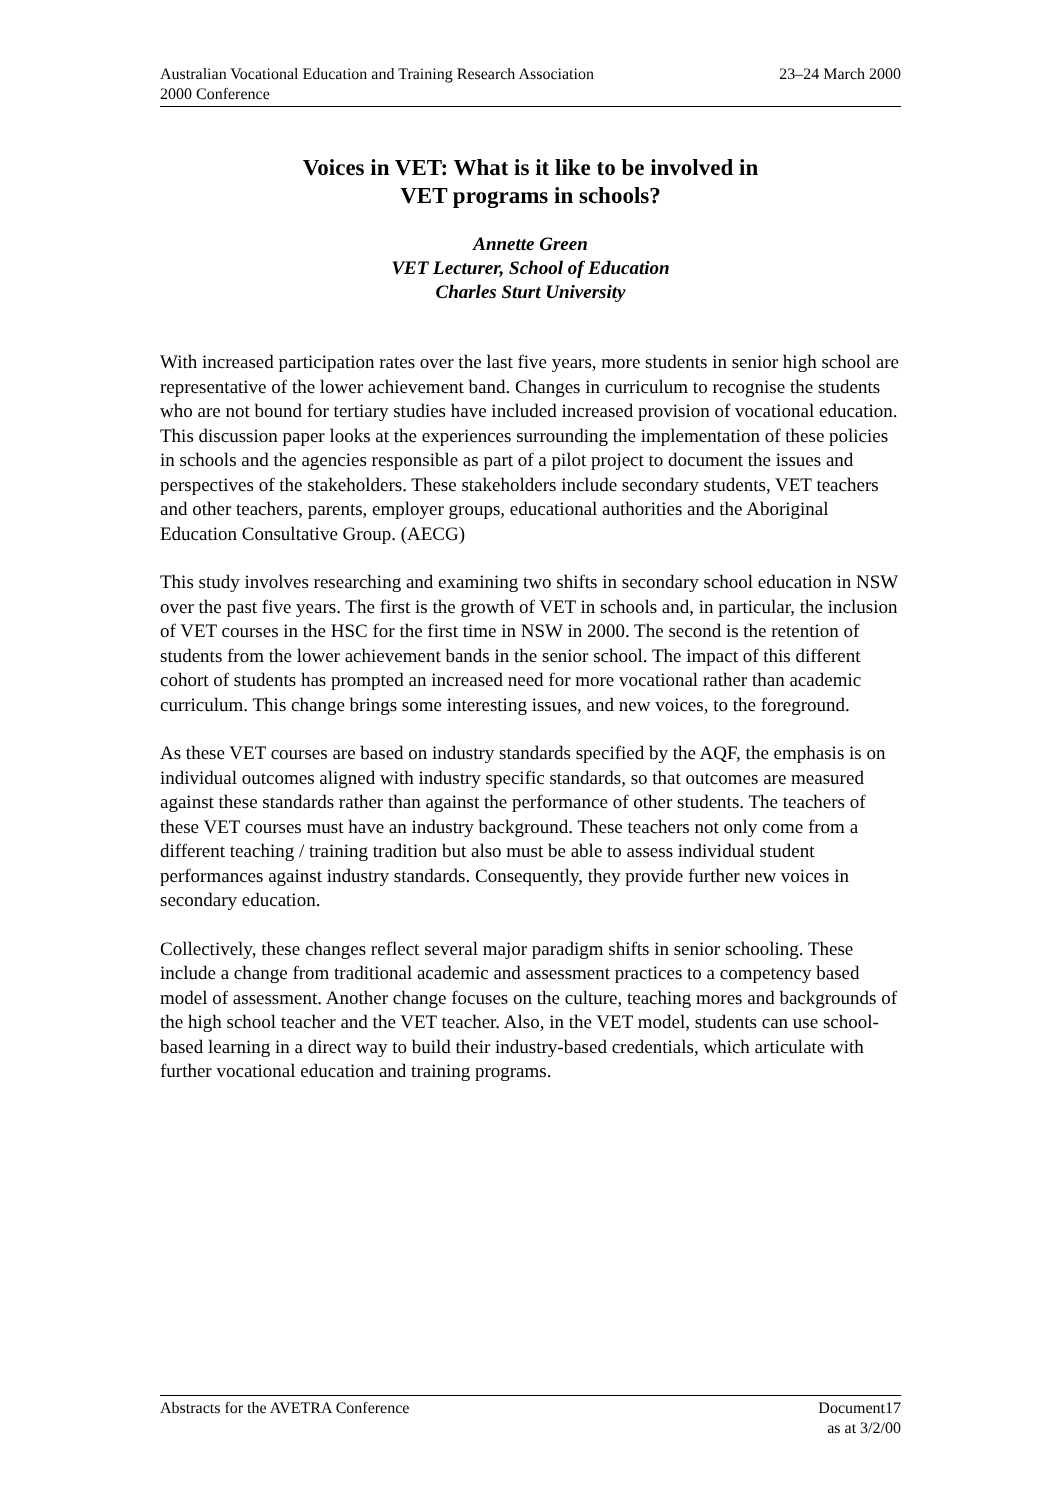Australian Vocational Education and Training Research Association
2000 Conference
23–24 March 2000
Voices in VET: What is it like to be involved in
VET programs in schools?
Annette Green
VET Lecturer, School of Education
Charles Sturt University
With increased participation rates over the last five years, more students in senior high school are representative of the lower achievement band. Changes in curriculum to recognise the students who are not bound for tertiary studies have included increased provision of vocational education. This discussion paper looks at the experiences surrounding the implementation of these policies in schools and the agencies responsible as part of a pilot project to document the issues and perspectives of the stakeholders. These stakeholders include secondary students, VET teachers and other teachers, parents, employer groups, educational authorities and the Aboriginal Education Consultative Group. (AECG)
This study involves researching and examining two shifts in secondary school education in NSW over the past five years. The first is the growth of VET in schools and, in particular, the inclusion of VET courses in the HSC for the first time in NSW in 2000. The second is the retention of students from the lower achievement bands in the senior school. The impact of this different cohort of students has prompted an increased need for more vocational rather than academic curriculum. This change brings some interesting issues, and new voices, to the foreground.
As these VET courses are based on industry standards specified by the AQF, the emphasis is on individual outcomes aligned with industry specific standards, so that outcomes are measured against these standards rather than against the performance of other students. The teachers of these VET courses must have an industry background. These teachers not only come from a different teaching / training tradition but also must be able to assess individual student performances against industry standards. Consequently, they provide further new voices in secondary education.
Collectively, these changes reflect several major paradigm shifts in senior schooling. These include a change from traditional academic and assessment practices to a competency based model of assessment. Another change focuses on the culture, teaching mores and backgrounds of the high school teacher and the VET teacher. Also, in the VET model, students can use school-based learning in a direct way to build their industry-based credentials, which articulate with further vocational education and training programs.
Abstracts for the AVETRA Conference
Document17
as at 3/2/00